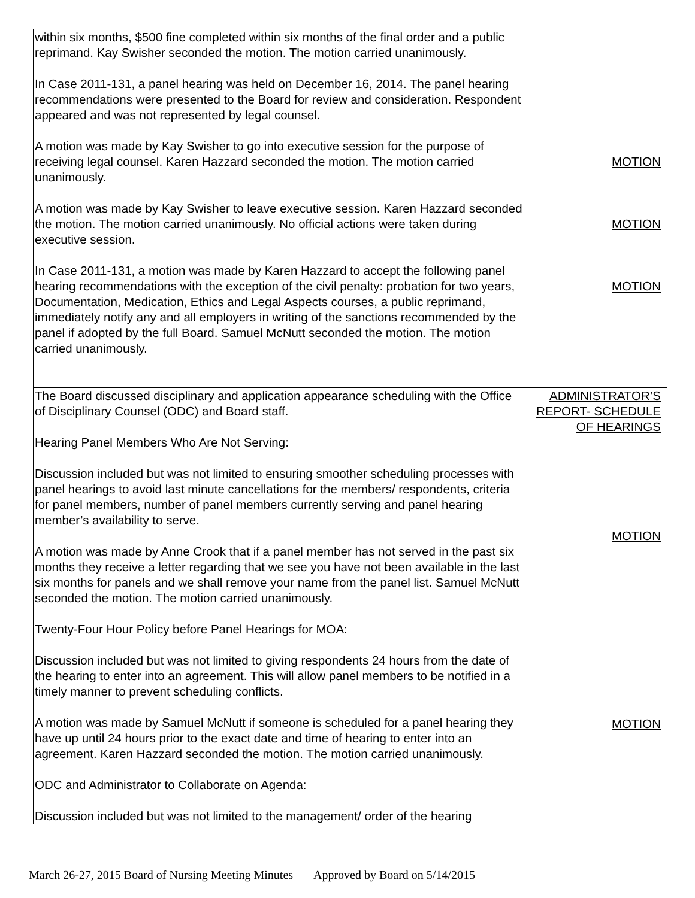| within six months, $500 fine completed within six months of the final order and a public reprimand. Kay Swisher seconded the motion. The motion carried unanimously. In Case 2011-131, a panel hearing was held on December 16, 2014. The panel hearing recommendations were presented to the Board for review and consideration. Respondent appeared and was not represented by legal counsel. A motion was made by Kay Swisher to go into executive session for the purpose of receiving legal counsel. Karen Hazzard seconded the motion. The motion carried unanimously. A motion was made by Kay Swisher to leave executive session. Karen Hazzard seconded the motion. The motion carried unanimously. No official actions were taken during executive session. In Case 2011-131, a motion was made by Karen Hazzard to accept the following panel hearing recommendations with the exception of the civil penalty: probation for two years, Documentation, Medication, Ethics and Legal Aspects courses, a public reprimand, immediately notify any and all employers in writing of the sanctions recommended by the panel if adopted by the full Board. Samuel McNutt seconded the motion. The motion carried unanimously. | MOTION MOTION MOTION |
| The Board discussed disciplinary and application appearance scheduling with the Office of Disciplinary Counsel (ODC) and Board staff. Hearing Panel Members Who Are Not Serving: Discussion included but was not limited to ensuring smoother scheduling processes with panel hearings to avoid last minute cancellations for the members/ respondents, criteria for panel members, number of panel members currently serving and panel hearing member’s availability to serve. A motion was made by Anne Crook that if a panel member has not served in the past six months they receive a letter regarding that we see you have not been available in the last six months for panels and we shall remove your name from the panel list. Samuel McNutt seconded the motion. The motion carried unanimously. Twenty-Four Hour Policy before Panel Hearings for MOA: Discussion included but was not limited to giving respondents 24 hours from the date of the hearing to enter into an agreement. This will allow panel members to be notified in a timely manner to prevent scheduling conflicts. A motion was made by Samuel McNutt if someone is scheduled for a panel hearing they have up until 24 hours prior to the exact date and time of hearing to enter into an agreement. Karen Hazzard seconded the motion. The motion carried unanimously. ODC and Administrator to Collaborate on Agenda: Discussion included but was not limited to the management/ order of the hearing | ADMINISTRATOR’S REPORT- SCHEDULE OF HEARINGS MOTION MOTION |
March 26-27, 2015 Board of Nursing Meeting Minutes Approved by Board on 5/14/2015